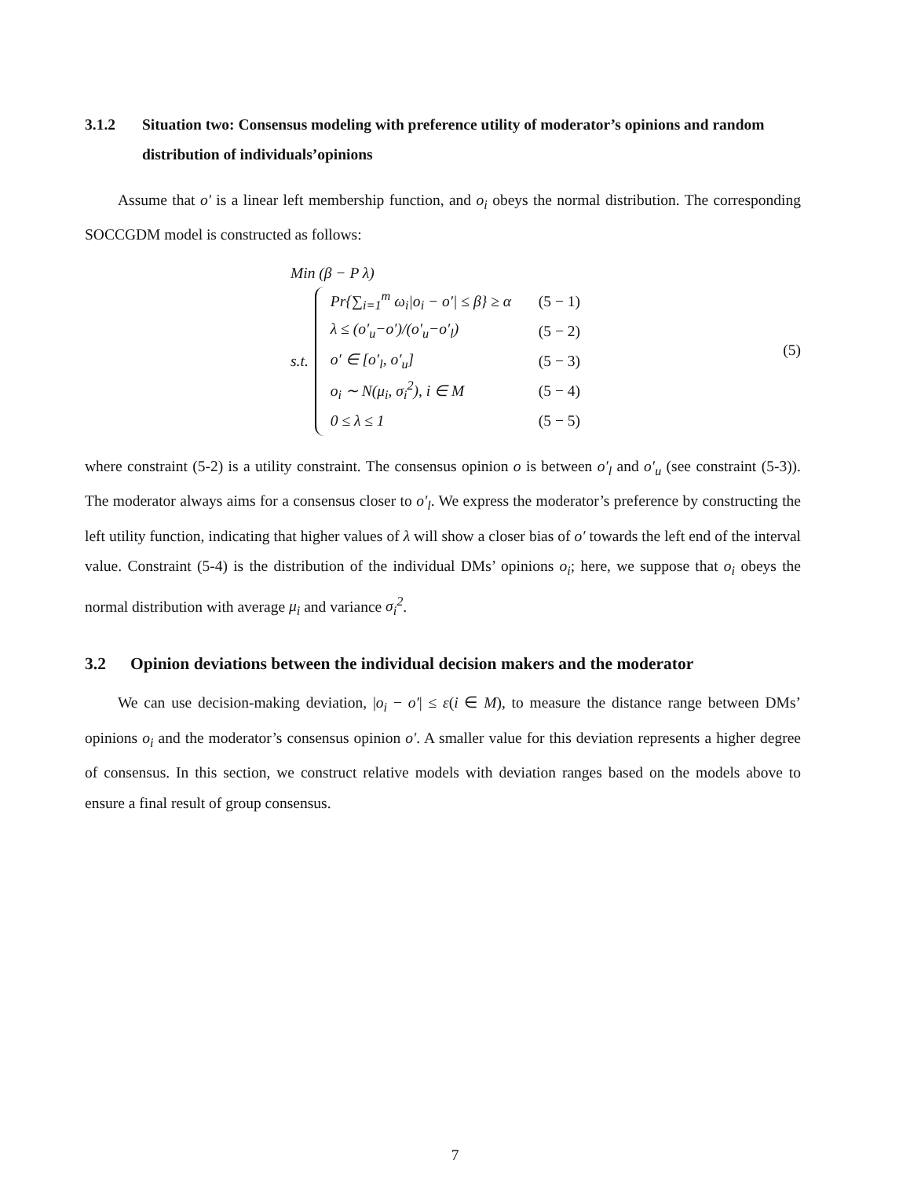3.1.2 Situation two: Consensus modeling with preference utility of moderator’s opinions and random distribution of individuals’opinions
Assume that o′ is a linear left membership function, and o<sub>i</sub> obeys the normal distribution. The corresponding SOCCGDM model is constructed as follows:
Min (β − P λ)
s.t.
Pr{∑<sub>i=1</sub><sup>m</sup> ω<sub>i</sub>|o<sub>i</sub> − o′| ≤ β} ≥ α (5 − 1)
λ ≤ (o′<sub>u</sub>−o′)/(o′<sub>u</sub>−o′<sub>l</sub>) (5 − 2)
o′ ∈ [o′<sub>l</sub>, o′<sub>u</sub>] (5 − 3)
o<sub>i</sub> ∼ N(μ<sub>i</sub>, σ<sub>i</sub><sup>2</sup>), i ∈ M (5 − 4)
0 ≤ λ ≤ 1 (5 − 5)
(5)
where constraint (5-2) is a utility constraint. The consensus opinion o is between o′<sub>l</sub> and o′<sub>u</sub> (see constraint (5-3)). The moderator always aims for a consensus closer to o′<sub>l</sub>. We express the moderator’s preference by constructing the left utility function, indicating that higher values of λ will show a closer bias of o′ towards the left end of the interval value. Constraint (5-4) is the distribution of the individual DMs’ opinions o<sub>i</sub>; here, we suppose that o<sub>i</sub> obeys the normal distribution with average μ<sub>i</sub> and variance σ<sub>i</sub><sup>2</sup>.
3.2 Opinion deviations between the individual decision makers and the moderator
We can use decision-making deviation, |o<sub>i</sub> − o′| ≤ ε(i ∈ M), to measure the distance range between DMs’ opinions o<sub>i</sub> and the moderator’s consensus opinion o′. A smaller value for this deviation represents a higher degree of consensus. In this section, we construct relative models with deviation ranges based on the models above to ensure a final result of group consensus.
7